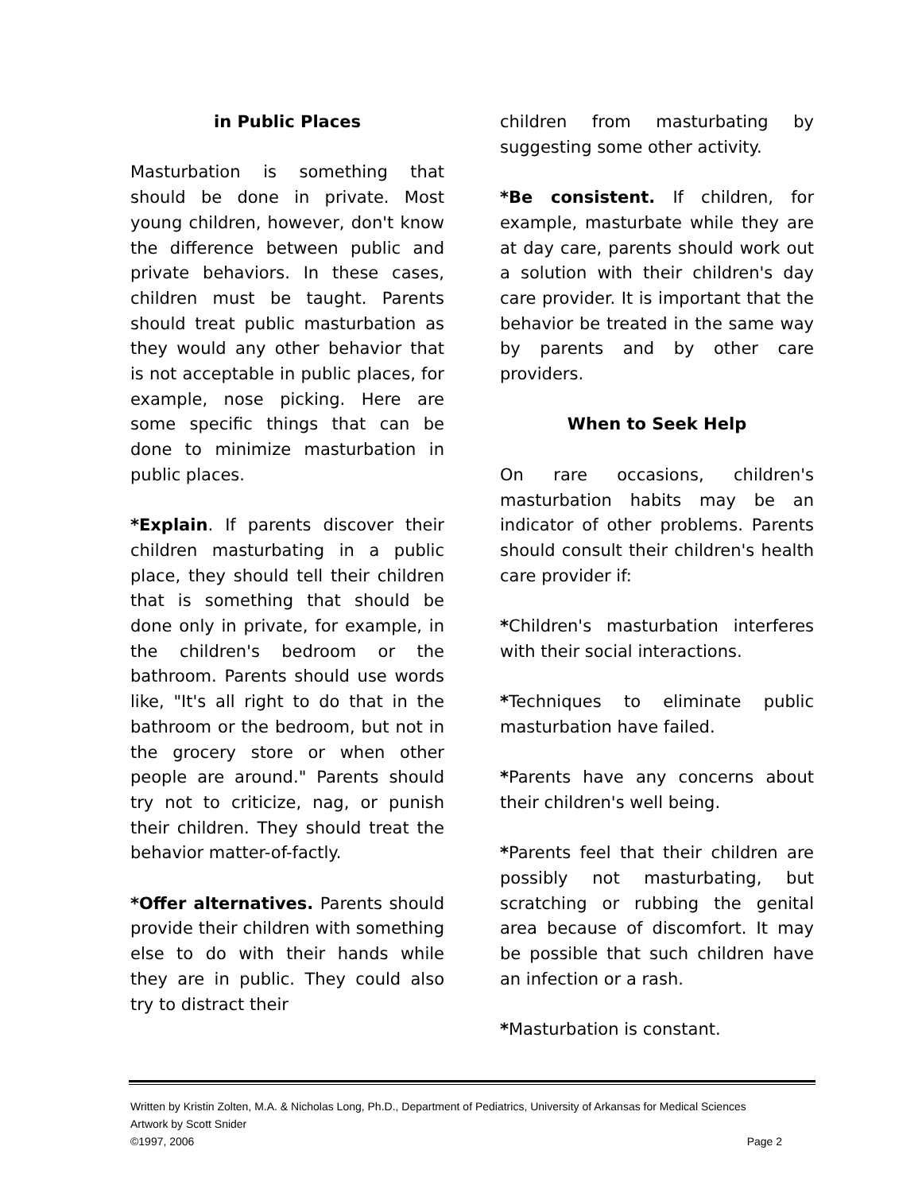in Public Places
Masturbation is something that should be done in private. Most young children, however, don't know the difference between public and private behaviors. In these cases, children must be taught. Parents should treat public masturbation as they would any other behavior that is not acceptable in public places, for example, nose picking. Here are some specific things that can be done to minimize masturbation in public places.
*Explain. If parents discover their children masturbating in a public place, they should tell their children that is something that should be done only in private, for example, in the children's bedroom or the bathroom. Parents should use words like, "It's all right to do that in the bathroom or the bedroom, but not in the grocery store or when other people are around." Parents should try not to criticize, nag, or punish their children. They should treat the behavior matter-of-factly.
*Offer alternatives. Parents should provide their children with something else to do with their hands while they are in public. They could also try to distract their
children from masturbating by suggesting some other activity.
*Be consistent. If children, for example, masturbate while they are at day care, parents should work out a solution with their children's day care provider. It is important that the behavior be treated in the same way by parents and by other care providers.
When to Seek Help
On rare occasions, children's masturbation habits may be an indicator of other problems. Parents should consult their children's health care provider if:
*Children's masturbation interferes with their social interactions.
*Techniques to eliminate public masturbation have failed.
*Parents have any concerns about their children's well being.
*Parents feel that their children are possibly not masturbating, but scratching or rubbing the genital area because of discomfort. It may be possible that such children have an infection or a rash.
*Masturbation is constant.
Written by Kristin Zolten, M.A. & Nicholas Long, Ph.D., Department of Pediatrics, University of Arkansas for Medical Sciences
Artwork by Scott Snider
©1997, 2006 Page 2